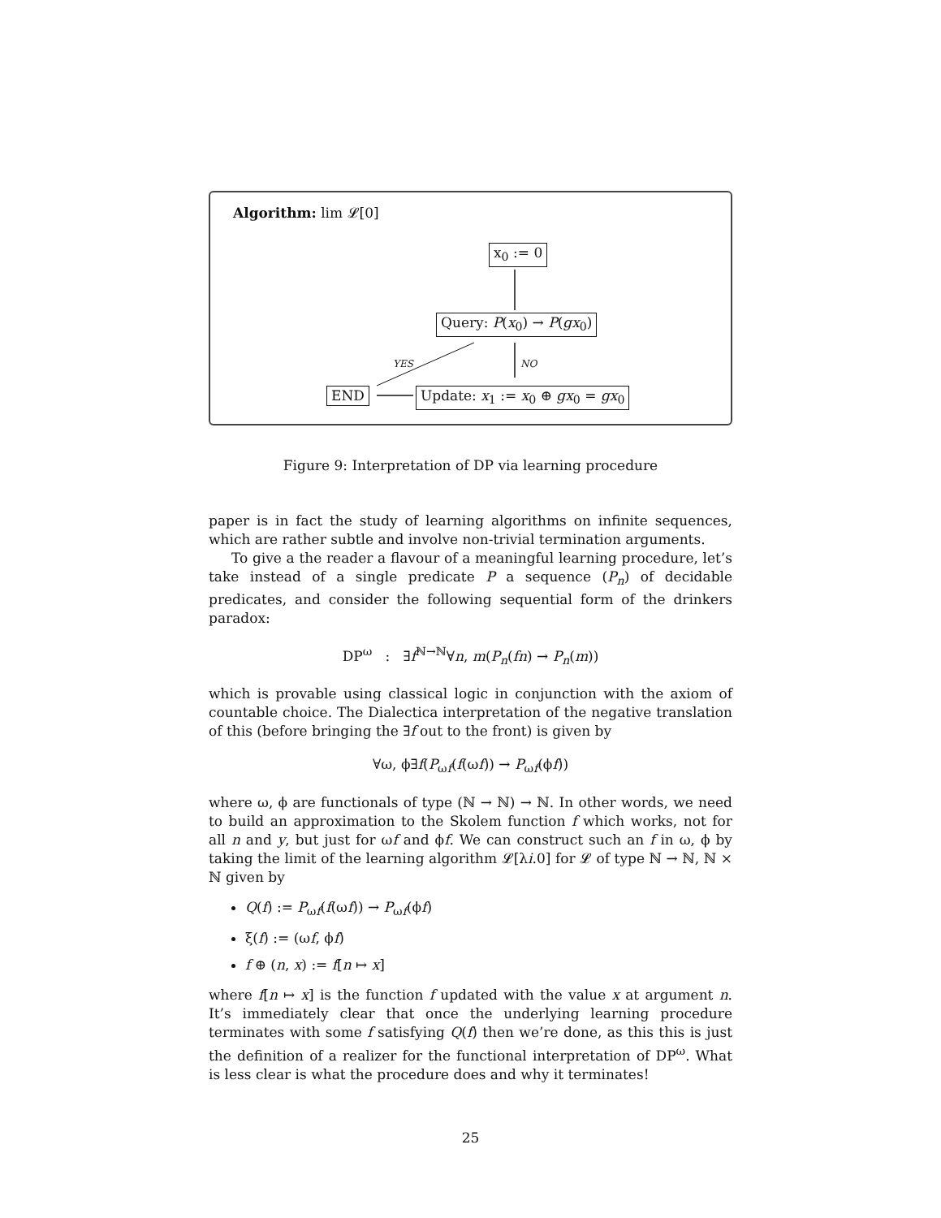Algorithm: lim 𝓛[0]
x<sub>0</sub> := 0
Query: P(x<sub>0</sub>) → P(gx<sub>0</sub>)
YES NO
END Update: x<sub>1</sub> := x<sub>0</sub> ⊕ gx<sub>0</sub> = gx<sub>0</sub>
Figure 9: Interpretation of DP via learning procedure
paper is in fact the study of learning algorithms on infinite sequences, which are rather subtle and involve non-trivial termination arguments.
To give a the reader a flavour of a meaningful learning procedure, let’s take instead of a single predicate P a sequence (P<sub>n</sub>) of decidable predicates, and consider the following sequential form of the drinkers paradox:
DP<sup>ω</sup> : ∃f<sup>ℕ→ℕ</sup>∀n, m(P<sub>n</sub>(fn) → P<sub>n</sub>(m))
which is provable using classical logic in conjunction with the axiom of countable choice. The Dialectica interpretation of the negative translation of this (before bringing the ∃f out to the front) is given by
∀ω, ϕ∃f(P<sub>ωf</sub>(f(ωf)) → P<sub>ωf</sub>(ϕf))
where ω, ϕ are functionals of type (ℕ → ℕ) → ℕ. In other words, we need to build an approximation to the Skolem function f which works, not for all n and y, but just for ωf and ϕf. We can construct such an f in ω, ϕ by taking the limit of the learning algorithm 𝓛[λi.0] for 𝓛 of type ℕ → ℕ, ℕ × ℕ given by
Q(f) := P<sub>ωf</sub>(f(ωf)) → P<sub>ωf</sub>(ϕf)
ξ(f) := (ωf, ϕf)
f ⊕ (n, x) := f[n ↦ x]
where f[n ↦ x] is the function f updated with the value x at argument n. It’s immediately clear that once the underlying learning procedure terminates with some f satisfying Q(f) then we’re done, as this this is just the definition of a realizer for the functional interpretation of DP<sup>ω</sup>. What is less clear is what the procedure does and why it terminates!
25